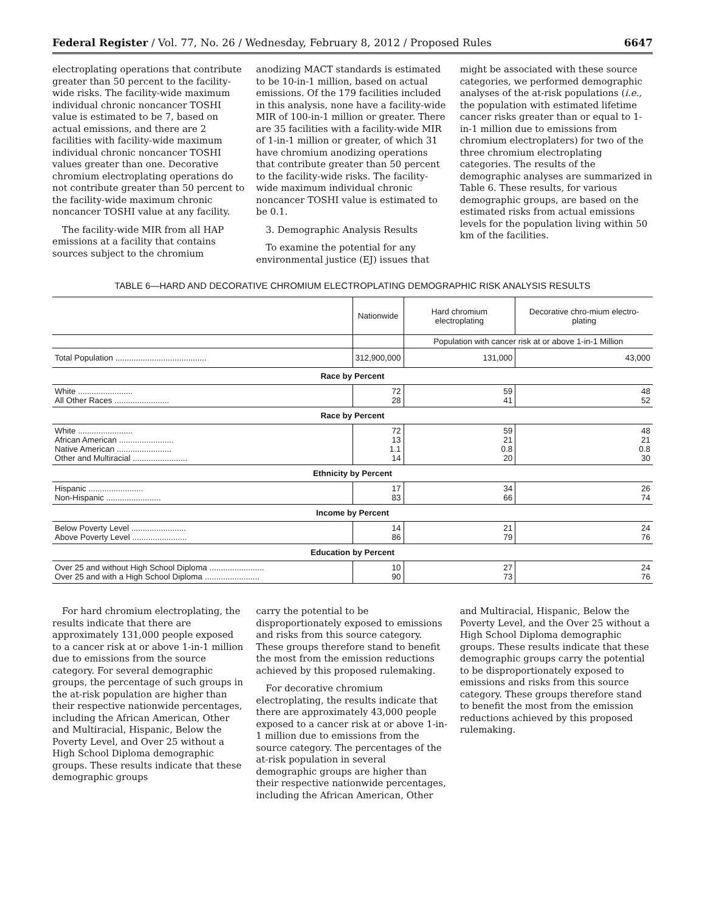Federal Register / Vol. 77, No. 26 / Wednesday, February 8, 2012 / Proposed Rules 6647
electroplating operations that contribute greater than 50 percent to the facility-wide risks. The facility-wide maximum individual chronic noncancer TOSHI value is estimated to be 7, based on actual emissions, and there are 2 facilities with facility-wide maximum individual chronic noncancer TOSHI values greater than one. Decorative chromium electroplating operations do not contribute greater than 50 percent to the facility-wide maximum chronic noncancer TOSHI value at any facility.
The facility-wide MIR from all HAP emissions at a facility that contains sources subject to the chromium
anodizing MACT standards is estimated to be 10-in-1 million, based on actual emissions. Of the 179 facilities included in this analysis, none have a facility-wide MIR of 100-in-1 million or greater. There are 35 facilities with a facility-wide MIR of 1-in-1 million or greater, of which 31 have chromium anodizing operations that contribute greater than 50 percent to the facility-wide risks. The facility-wide maximum individual chronic noncancer TOSHI value is estimated to be 0.1.
3. Demographic Analysis Results
To examine the potential for any environmental justice (EJ) issues that
might be associated with these source categories, we performed demographic analyses of the at-risk populations (i.e., the population with estimated lifetime cancer risks greater than or equal to 1-in-1 million due to emissions from chromium electroplaters) for two of the three chromium electroplating categories. The results of the demographic analyses are summarized in Table 6. These results, for various demographic groups, are based on the estimated risks from actual emissions levels for the population living within 50 km of the facilities.
TABLE 6—HARD AND DECORATIVE CHROMIUM ELECTROPLATING DEMOGRAPHIC RISK ANALYSIS RESULTS
| | Nationwide | Hard chromium electroplating | Decorative chro-mium electro-plating |
| | | Population with cancer risk at or above 1-in-1 Million | |
| Total Population ........................................ | 312,900,000 | 131,000 | 43,000 |
| Race by Percent | | | |
| White ........................ All Other Races ........................ | 72 28 | 59 41 | 48 52 |
| Race by Percent | | | |
| White ........................ African American ........................ Native American ........................ Other and Multiracial ........................ | 72 13 1.1 14 | 59 21 0.8 20 | 48 21 0.8 30 |
| Ethnicity by Percent | | | |
| Hispanic ........................ Non-Hispanic ........................ | 17 83 | 34 66 | 26 74 |
| Income by Percent | | | |
| Below Poverty Level ........................ Above Poverty Level ........................ | 14 86 | 21 79 | 24 76 |
| Education by Percent | | | |
| Over 25 and without High School Diploma ........................ Over 25 and with a High School Diploma ........................ | 10 90 | 27 73 | 24 76 |
For hard chromium electroplating, the results indicate that there are approximately 131,000 people exposed to a cancer risk at or above 1-in-1 million due to emissions from the source category. For several demographic groups, the percentage of such groups in the at-risk population are higher than their respective nationwide percentages, including the African American, Other and Multiracial, Hispanic, Below the Poverty Level, and Over 25 without a High School Diploma demographic groups. These results indicate that these demographic groups
carry the potential to be disproportionately exposed to emissions and risks from this source category. These groups therefore stand to benefit the most from the emission reductions achieved by this proposed rulemaking.
For decorative chromium electroplating, the results indicate that there are approximately 43,000 people exposed to a cancer risk at or above 1-in-1 million due to emissions from the source category. The percentages of the at-risk population in several demographic groups are higher than their respective nationwide percentages, including the African American, Other
and Multiracial, Hispanic, Below the Poverty Level, and the Over 25 without a High School Diploma demographic groups. These results indicate that these demographic groups carry the potential to be disproportionately exposed to emissions and risks from this source category. These groups therefore stand to benefit the most from the emission reductions achieved by this proposed rulemaking.